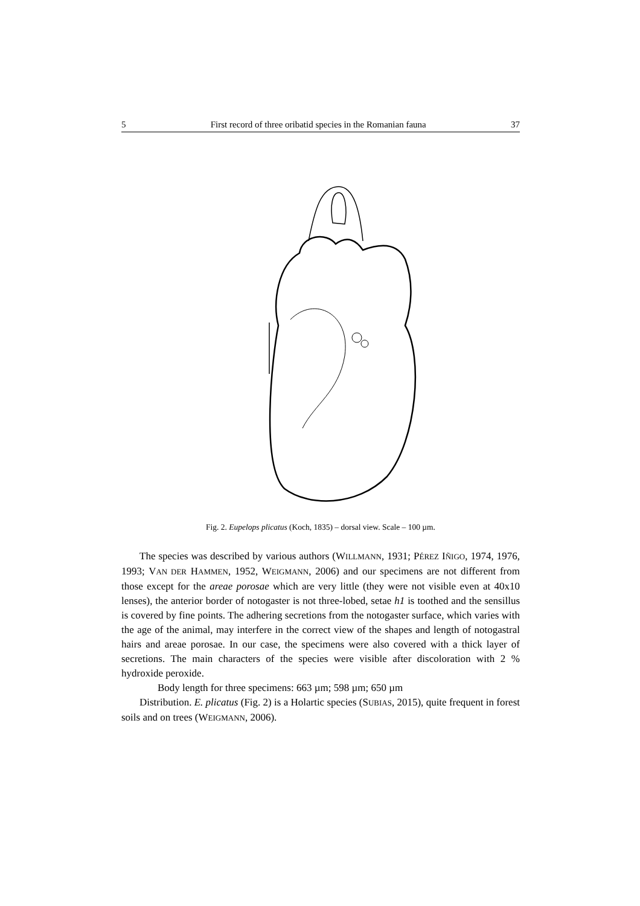5 First record of three oribatid species in the Romanian fauna 37
Fig. 2. Eupelops plicatus (Koch, 1835) – dorsal view. Scale – 100 µm.
The species was described by various authors (WILLMANN, 1931; PÉREZ IÑIGO, 1974, 1976, 1993; VAN DER HAMMEN, 1952, WEIGMANN, 2006) and our specimens are not different from those except for the areae porosae which are very little (they were not visible even at 40x10 lenses), the anterior border of notogaster is not three-lobed, setae h1 is toothed and the sensillus is covered by fine points. The adhering secretions from the notogaster surface, which varies with the age of the animal, may interfere in the correct view of the shapes and length of notogastral hairs and areae porosae. In our case, the specimens were also covered with a thick layer of secretions. The main characters of the species were visible after discoloration with 2 % hydroxide peroxide.
Body length for three specimens: 663 µm; 598 µm; 650 µm
Distribution. E. plicatus (Fig. 2) is a Holartic species (SUBIAS, 2015), quite frequent in forest soils and on trees (WEIGMANN, 2006).